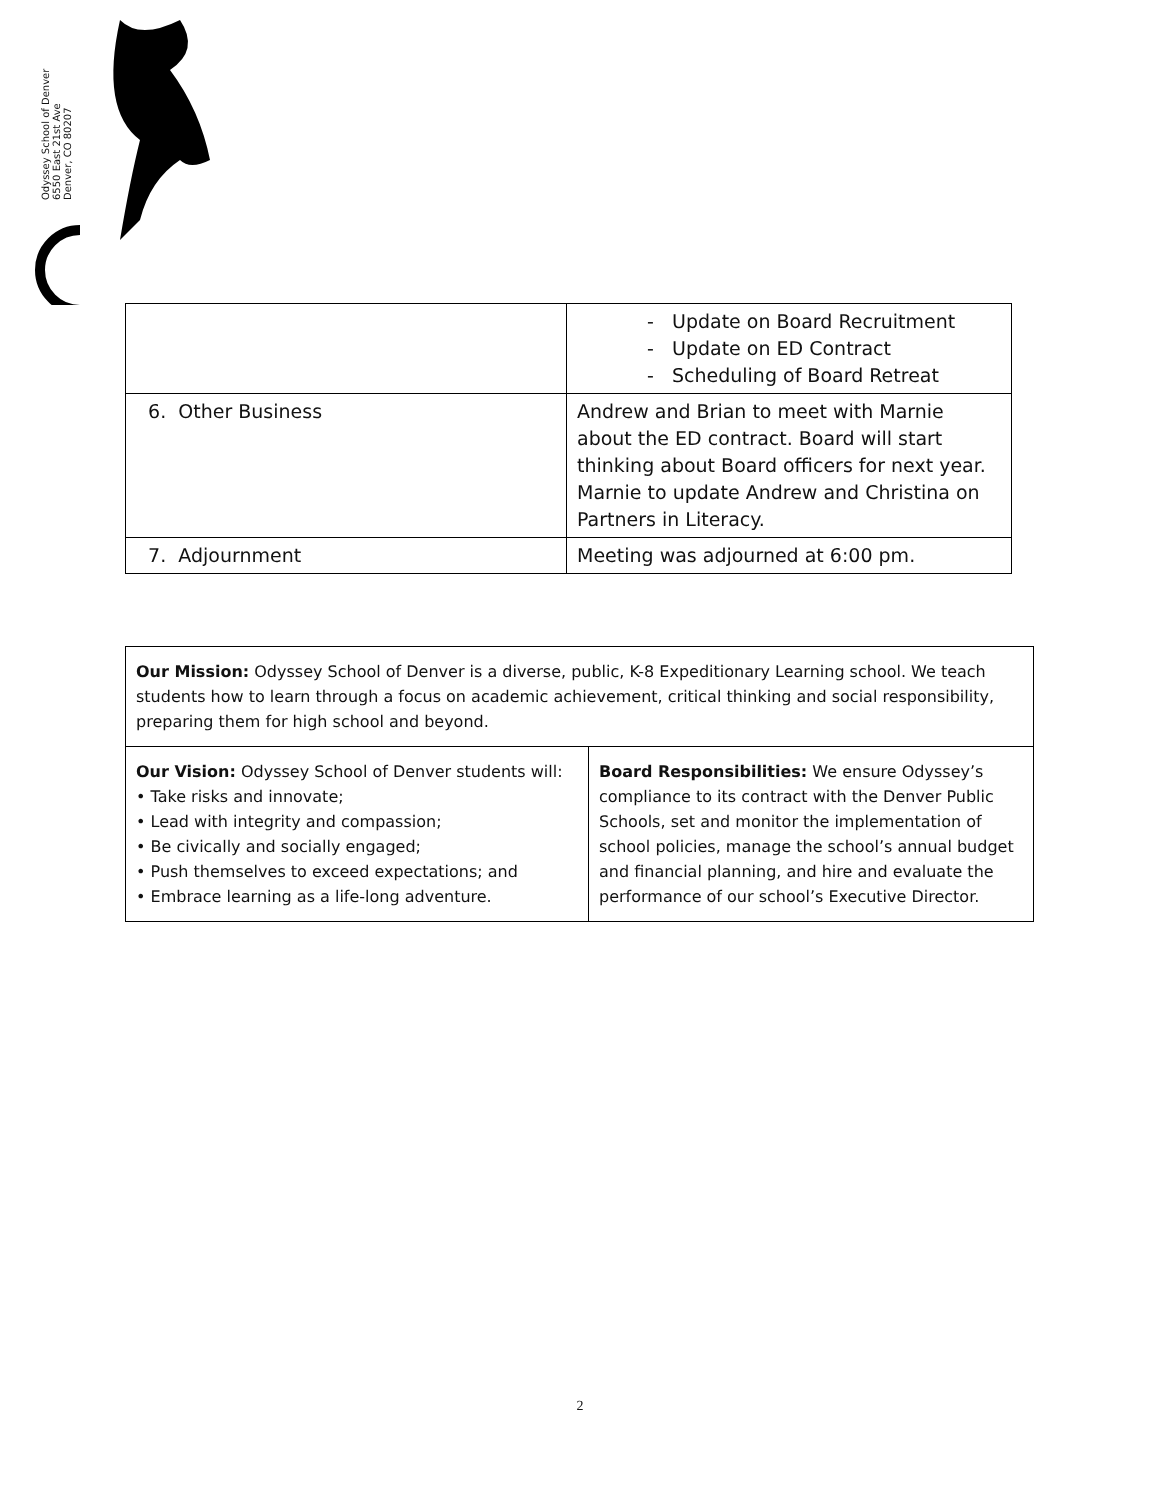Odyssey School of Denver
6550 East 21st Ave
Denver, CO 80207
| | - Update on Board Recruitment - Update on ED Contract - Scheduling of Board Retreat |
| 6. Other Business | Andrew and Brian to meet with Marnie about the ED contract. Board will start thinking about Board officers for next year. Marnie to update Andrew and Christina on Partners in Literacy. |
| 7. Adjournment | Meeting was adjourned at 6:00 pm. |
| Our Mission: Odyssey School of Denver is a diverse, public, K-8 Expeditionary Learning school. We teach students how to learn through a focus on academic achievement, critical thinking and social responsibility, preparing them for high school and beyond. | |
| Our Vision: Odyssey School of Denver students will: • Take risks and innovate; • Lead with integrity and compassion; • Be civically and socially engaged; • Push themselves to exceed expectations; and • Embrace learning as a life-long adventure. | Board Responsibilities: We ensure Odyssey’s compliance to its contract with the Denver Public Schools, set and monitor the implementation of school policies, manage the school’s annual budget and financial planning, and hire and evaluate the performance of our school’s Executive Director. |
2